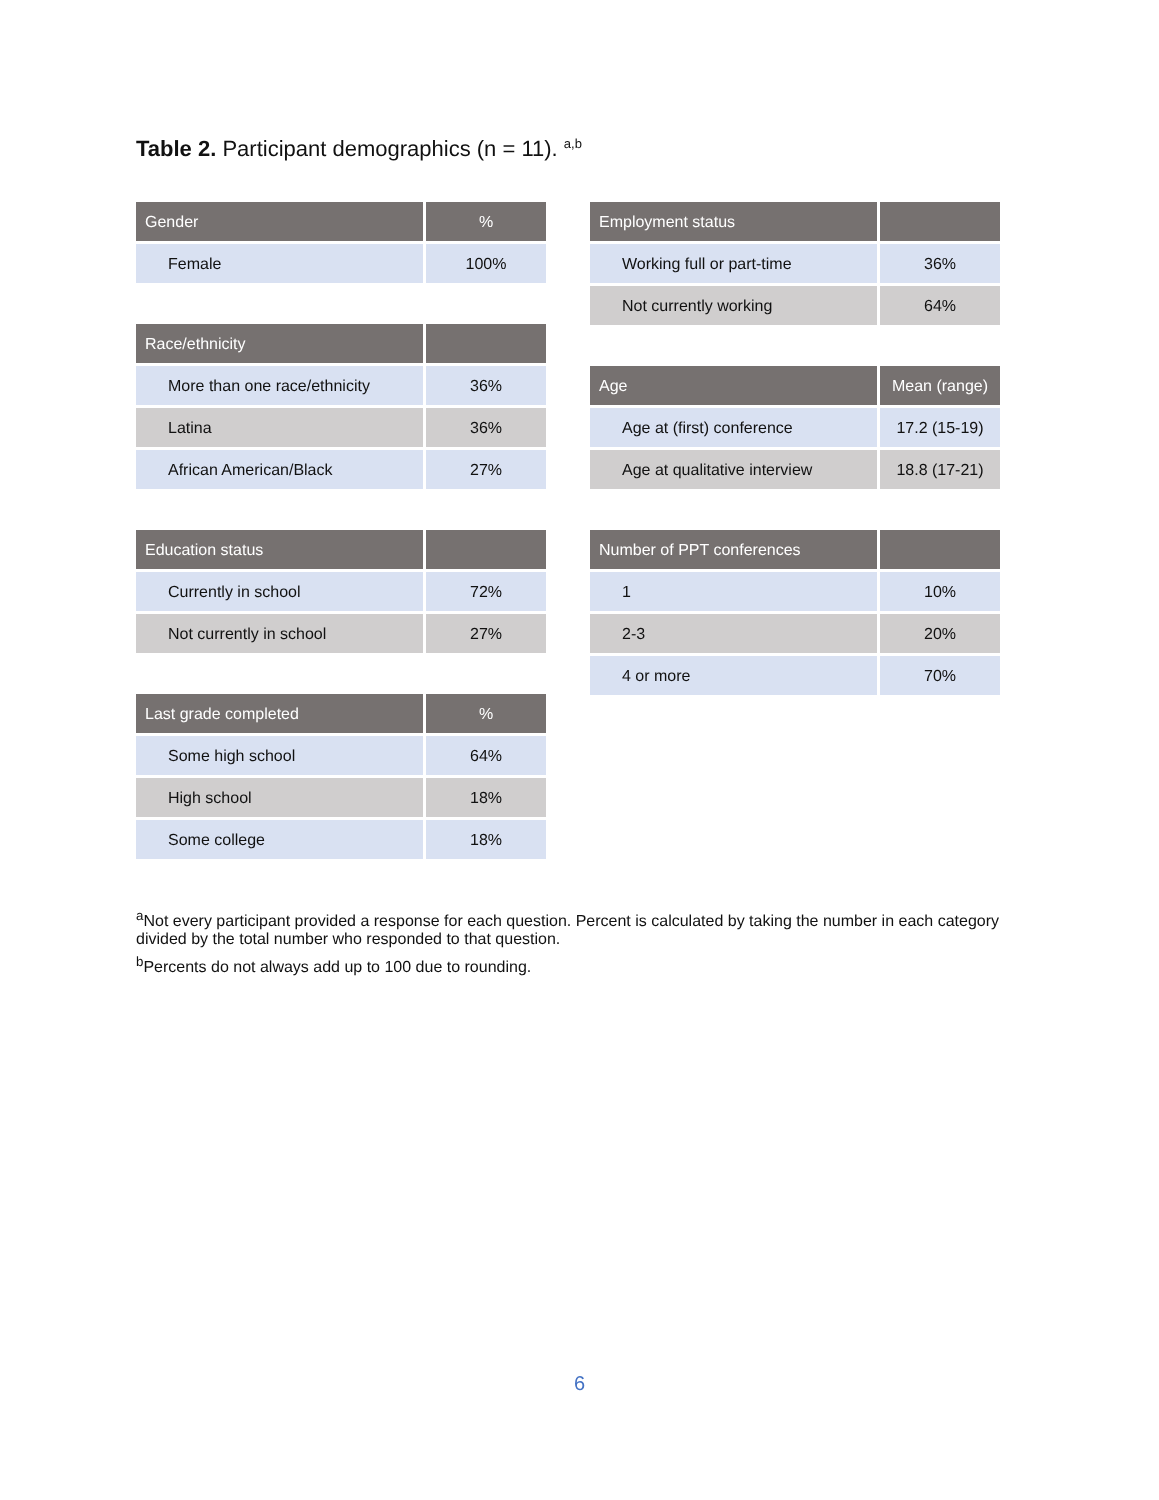Table 2. Participant demographics (n = 11). <sup>a,b</sup>
| Gender | % |
| --- | --- |
| Female | 100% |
| Race/ethnicity | |
| --- | --- |
| More than one race/ethnicity | 36% |
| Latina | 36% |
| African American/Black | 27% |
| Education status | |
| --- | --- |
| Currently in school | 72% |
| Not currently in school | 27% |
| Last grade completed | % |
| --- | --- |
| Some high school | 64% |
| High school | 18% |
| Some college | 18% |
| Employment status | |
| --- | --- |
| Working full or part-time | 36% |
| Not currently working | 64% |
| Age | Mean (range) |
| --- | --- |
| Age at (first) conference | 17.2 (15-19) |
| Age at qualitative interview | 18.8 (17-21) |
| Number of PPT conferences | |
| --- | --- |
| 1 | 10% |
| 2-3 | 20% |
| 4 or more | 70% |
<sup>a</sup> Not every participant provided a response for each question. Percent is calculated by taking the number in each category divided by the total number who responded to that question.
<sup>b</sup> Percents do not always add up to 100 due to rounding.
6